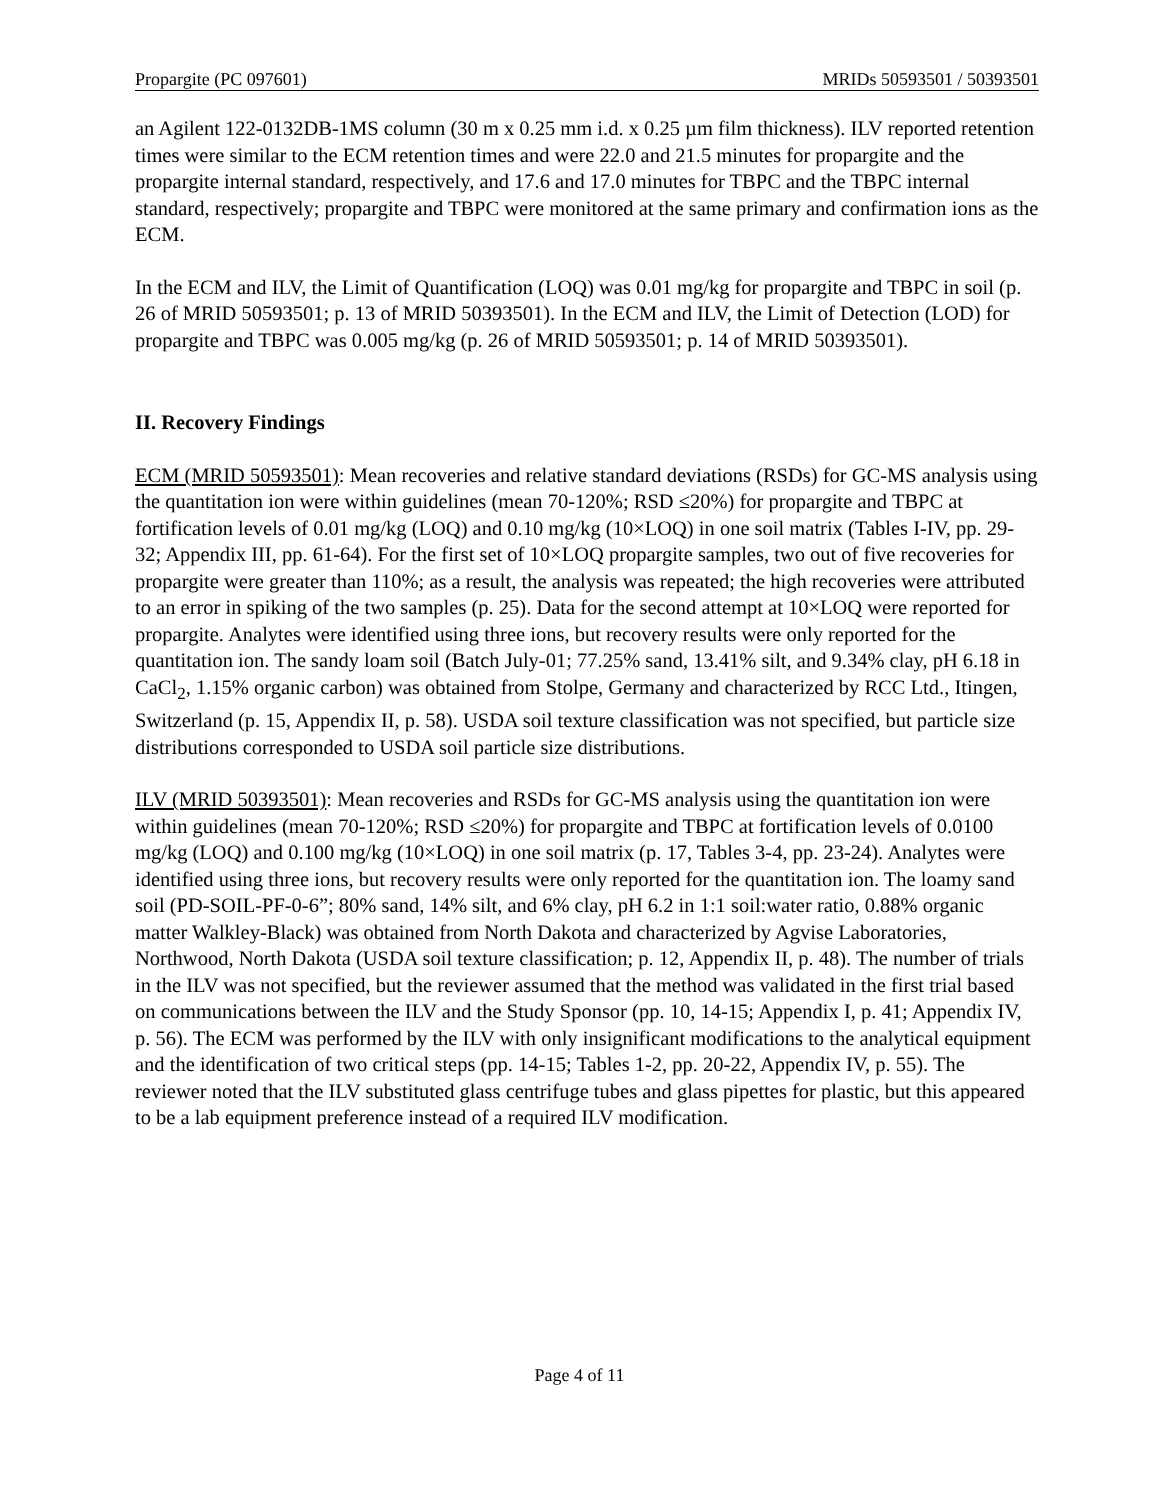Propargite (PC 097601) MRIDs 50593501 / 50393501
an Agilent 122-0132DB-1MS column (30 m x 0.25 mm i.d. x 0.25 µm film thickness). ILV reported retention times were similar to the ECM retention times and were 22.0 and 21.5 minutes for propargite and the propargite internal standard, respectively, and 17.6 and 17.0 minutes for TBPC and the TBPC internal standard, respectively; propargite and TBPC were monitored at the same primary and confirmation ions as the ECM.
In the ECM and ILV, the Limit of Quantification (LOQ) was 0.01 mg/kg for propargite and TBPC in soil (p. 26 of MRID 50593501; p. 13 of MRID 50393501). In the ECM and ILV, the Limit of Detection (LOD) for propargite and TBPC was 0.005 mg/kg (p. 26 of MRID 50593501; p. 14 of MRID 50393501).
II. Recovery Findings
ECM (MRID 50593501): Mean recoveries and relative standard deviations (RSDs) for GC-MS analysis using the quantitation ion were within guidelines (mean 70-120%; RSD ≤20%) for propargite and TBPC at fortification levels of 0.01 mg/kg (LOQ) and 0.10 mg/kg (10×LOQ) in one soil matrix (Tables I-IV, pp. 29-32; Appendix III, pp. 61-64). For the first set of 10×LOQ propargite samples, two out of five recoveries for propargite were greater than 110%; as a result, the analysis was repeated; the high recoveries were attributed to an error in spiking of the two samples (p. 25). Data for the second attempt at 10×LOQ were reported for propargite. Analytes were identified using three ions, but recovery results were only reported for the quantitation ion. The sandy loam soil (Batch July-01; 77.25% sand, 13.41% silt, and 9.34% clay, pH 6.18 in CaCl<sub>2</sub>, 1.15% organic carbon) was obtained from Stolpe, Germany and characterized by RCC Ltd., Itingen, Switzerland (p. 15, Appendix II, p. 58). USDA soil texture classification was not specified, but particle size distributions corresponded to USDA soil particle size distributions.
ILV (MRID 50393501): Mean recoveries and RSDs for GC-MS analysis using the quantitation ion were within guidelines (mean 70-120%; RSD ≤20%) for propargite and TBPC at fortification levels of 0.0100 mg/kg (LOQ) and 0.100 mg/kg (10×LOQ) in one soil matrix (p. 17, Tables 3-4, pp. 23-24). Analytes were identified using three ions, but recovery results were only reported for the quantitation ion. The loamy sand soil (PD-SOIL-PF-0-6”; 80% sand, 14% silt, and 6% clay, pH 6.2 in 1:1 soil:water ratio, 0.88% organic matter Walkley-Black) was obtained from North Dakota and characterized by Agvise Laboratories, Northwood, North Dakota (USDA soil texture classification; p. 12, Appendix II, p. 48). The number of trials in the ILV was not specified, but the reviewer assumed that the method was validated in the first trial based on communications between the ILV and the Study Sponsor (pp. 10, 14-15; Appendix I, p. 41; Appendix IV, p. 56). The ECM was performed by the ILV with only insignificant modifications to the analytical equipment and the identification of two critical steps (pp. 14-15; Tables 1-2, pp. 20-22, Appendix IV, p. 55). The reviewer noted that the ILV substituted glass centrifuge tubes and glass pipettes for plastic, but this appeared to be a lab equipment preference instead of a required ILV modification.
Page 4 of 11